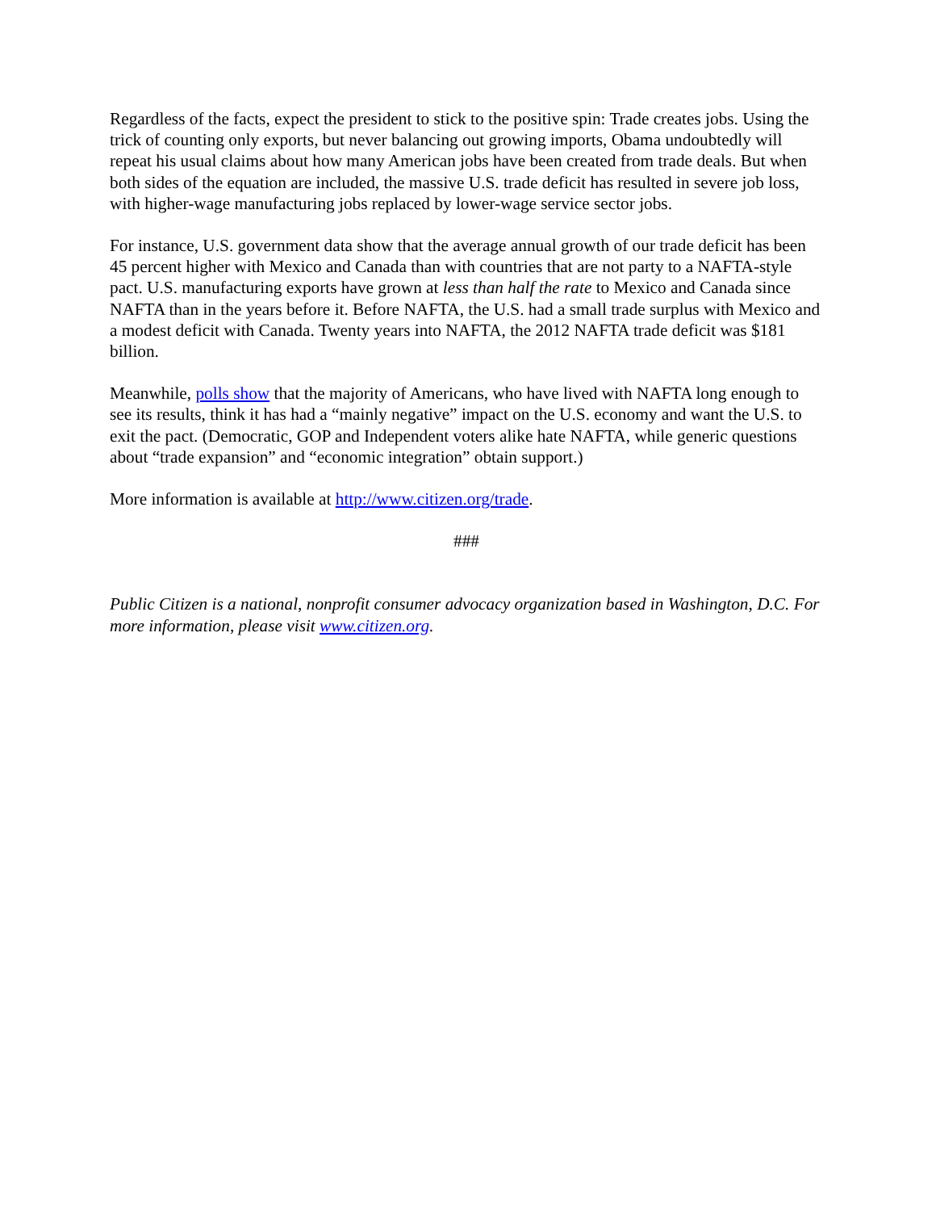Regardless of the facts, expect the president to stick to the positive spin: Trade creates jobs. Using the trick of counting only exports, but never balancing out growing imports, Obama undoubtedly will repeat his usual claims about how many American jobs have been created from trade deals. But when both sides of the equation are included, the massive U.S. trade deficit has resulted in severe job loss, with higher-wage manufacturing jobs replaced by lower-wage service sector jobs.
For instance, U.S. government data show that the average annual growth of our trade deficit has been 45 percent higher with Mexico and Canada than with countries that are not party to a NAFTA-style pact. U.S. manufacturing exports have grown at less than half the rate to Mexico and Canada since NAFTA than in the years before it. Before NAFTA, the U.S. had a small trade surplus with Mexico and a modest deficit with Canada. Twenty years into NAFTA, the 2012 NAFTA trade deficit was $181 billion.
Meanwhile, polls show that the majority of Americans, who have lived with NAFTA long enough to see its results, think it has had a “mainly negative” impact on the U.S. economy and want the U.S. to exit the pact. (Democratic, GOP and Independent voters alike hate NAFTA, while generic questions about “trade expansion” and “economic integration” obtain support.)
More information is available at http://www.citizen.org/trade.
###
Public Citizen is a national, nonprofit consumer advocacy organization based in Washington, D.C. For more information, please visit www.citizen.org.